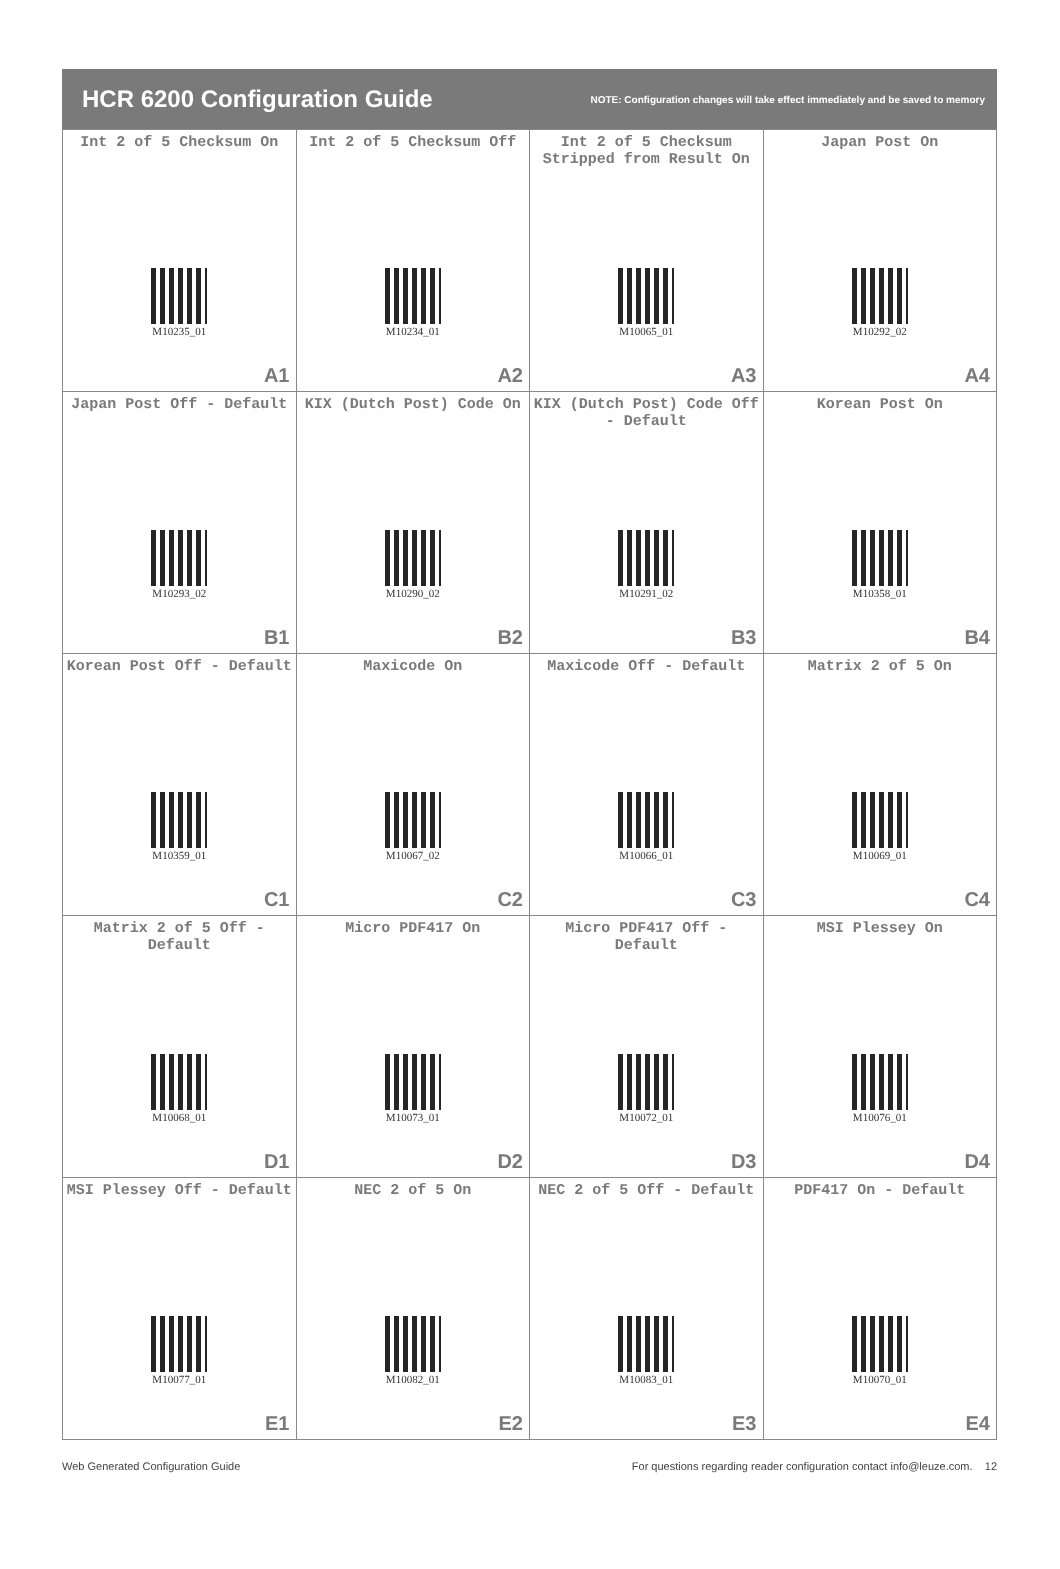HCR 6200 Configuration Guide
NOTE: Configuration changes will take effect immediately and be saved to memory
| Int 2 of 5 Checksum On M10235_01 A1 | Int 2 of 5 Checksum Off M10234_01 A2 | Int 2 of 5 Checksum Stripped from Result On M10065_01 A3 | Japan Post On M10292_02 A4 |
| Japan Post Off - Default M10293_02 B1 | KIX (Dutch Post) Code On M10290_02 B2 | KIX (Dutch Post) Code Off - Default M10291_02 B3 | Korean Post On M10358_01 B4 |
| Korean Post Off - Default M10359_01 C1 | Maxicode On M10067_02 C2 | Maxicode Off - Default M10066_01 C3 | Matrix 2 of 5 On M10069_01 C4 |
| Matrix 2 of 5 Off - Default M10068_01 D1 | Micro PDF417 On M10073_01 D2 | Micro PDF417 Off - Default M10072_01 D3 | MSI Plessey On M10076_01 D4 |
| MSI Plessey Off - Default M10077_01 E1 | NEC 2 of 5 On M10082_01 E2 | NEC 2 of 5 Off - Default M10083_01 E3 | PDF417 On - Default M10070_01 E4 |
Web Generated Configuration Guide For questions regarding reader configuration contact info@leuze.com. 12